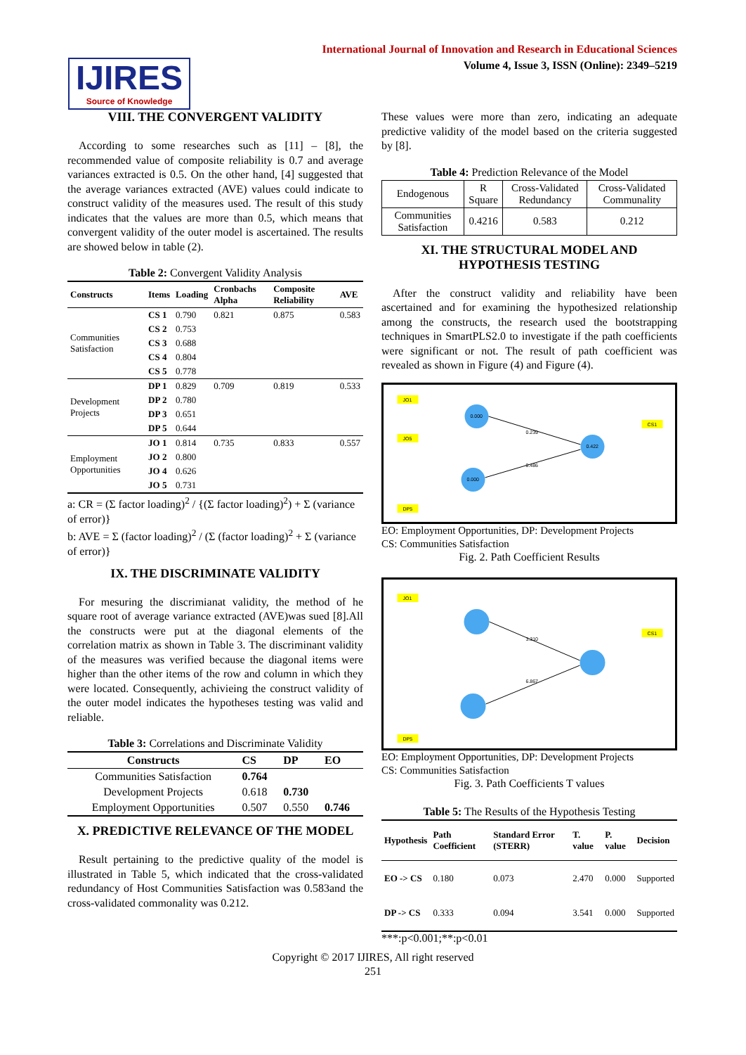International Journal of Innovation and Research in Educational Sciences
Volume 4, Issue 3, ISSN (Online): 2349–5219
IJIRES
Source of Knowledge
VIII. THE CONVERGENT VALIDITY
According to some researches such as [11] – [8], the recommended value of composite reliability is 0.7 and average variances extracted is 0.5. On the other hand, [4] suggested that the average variances extracted (AVE) values could indicate to construct validity of the measures used. The result of this study indicates that the values are more than 0.5, which means that convergent validity of the outer model is ascertained. The results are showed below in table (2).
Table 2: Convergent Validity Analysis
| Constructs | Items | Loading | Cronbachs Alpha | Composite Reliability | AVE |
| --- | --- | --- | --- | --- | --- |
| Communities Satisfaction | CS 1 | 0.790 | 0.821 | 0.875 | 0.583 |
| | CS 2 | 0.753 | | | |
| | CS 3 | 0.688 | | | |
| | CS 4 | 0.804 | | | |
| | CS 5 | 0.778 | | | |
| Development Projects | DP 1 | 0.829 | 0.709 | 0.819 | 0.533 |
| | DP 2 | 0.780 | | | |
| | DP 3 | 0.651 | | | |
| | DP 5 | 0.644 | | | |
| Employment Opportunities | JO 1 | 0.814 | 0.735 | 0.833 | 0.557 |
| | JO 2 | 0.800 | | | |
| | JO 4 | 0.626 | | | |
| | JO 5 | 0.731 | | | |
a: CR = (Σ factor loading)<sup>2</sup> / {(Σ factor loading)<sup>2</sup>) + Σ (variance of error)}
b: AVE = Σ (factor loading)<sup>2</sup> / (Σ (factor loading)<sup>2</sup> + Σ (variance of error)}
IX. THE DISCRIMINATE VALIDITY
For mesuring the discrimianat validity, the method of he square root of average variance extracted (AVE)was sued [8].All the constructs were put at the diagonal elements of the correlation matrix as shown in Table 3. The discriminant validity of the measures was verified because the diagonal items were higher than the other items of the row and column in which they were located. Consequently, achivieing the construct validity of the outer model indicates the hypotheses testing was valid and reliable.
Table 3: Correlations and Discriminate Validity
| Constructs | CS | DP | EO |
| --- | --- | --- | --- |
| Communities Satisfaction | 0.764 | | |
| Development Projects | 0.618 | 0.730 | |
| Employment Opportunities | 0.507 | 0.550 | 0.746 |
X. PREDICTIVE RELEVANCE OF THE MODEL
Result pertaining to the predictive quality of the model is illustrated in Table 5, which indicated that the cross-validated redundancy of Host Communities Satisfaction was 0.583and the cross-validated commonality was 0.212.
These values were more than zero, indicating an adequate predictive validity of the model based on the criteria suggested by [8].
Table 4: Prediction Relevance of the Model
| Endogenous | R Square | Cross-Validated Redundancy | Cross-Validated Communality |
| Communities Satisfaction | 0.4216 | 0.583 | 0.212 |
XI. THE STRUCTURAL MODEL AND HYPOTHESIS TESTING
After the construct validity and reliability have been ascertained and for examining the hypothesized relationship among the constructs, the research used the bootstrapping techniques in SmartPLS2.0 to investigate if the path coefficients were significant or not. The result of path coefficient was revealed as shown in Figure (4) and Figure (4).
JO1
JO5
0.000
0.422
0.000
0.239
0.486
CS1
DP5
EO: Employment Opportunities, DP: Development Projects
CS: Communities Satisfaction
Fig. 2. Path Coefficient Results
JO1
3.310
6.867
CS1
DP5
EO: Employment Opportunities, DP: Development Projects
CS: Communities Satisfaction
Fig. 3. Path Coefficients T values
Table 5: The Results of the Hypothesis Testing
| Hypothesis | Path Coefficient | Standard Error (STERR) | T. value | P. value | Decision |
| --- | --- | --- | --- | --- | --- |
| EO -> CS | 0.180 | 0.073 | 2.470 | 0.000 | Supported |
| DP -> CS | 0.333 | 0.094 | 3.541 | 0.000 | Supported |
***:p<0.001;**:p<0.01
Copyright © 2017 IJIRES, All right reserved
251